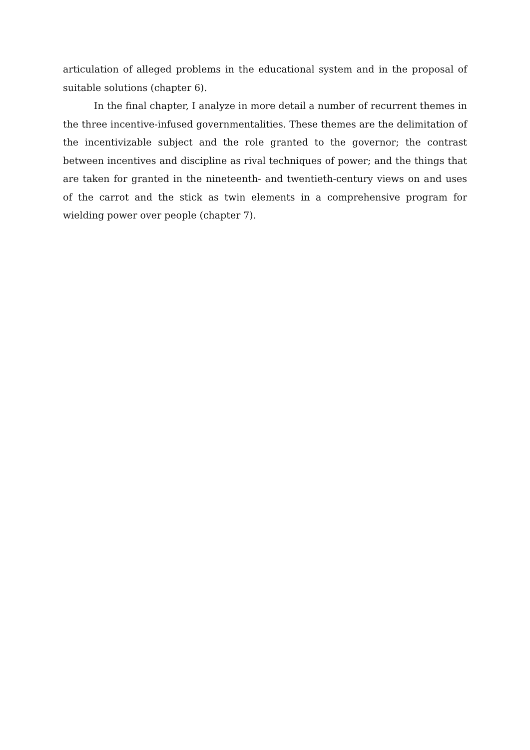articulation of alleged problems in the educational system and in the proposal of suitable solutions (chapter 6).
In the final chapter, I analyze in more detail a number of recurrent themes in the three incentive-infused governmentalities. These themes are the delimitation of the incentivizable subject and the role granted to the governor; the contrast between incentives and discipline as rival techniques of power; and the things that are taken for granted in the nineteenth- and twentieth-century views on and uses of the carrot and the stick as twin elements in a comprehensive program for wielding power over people (chapter 7).